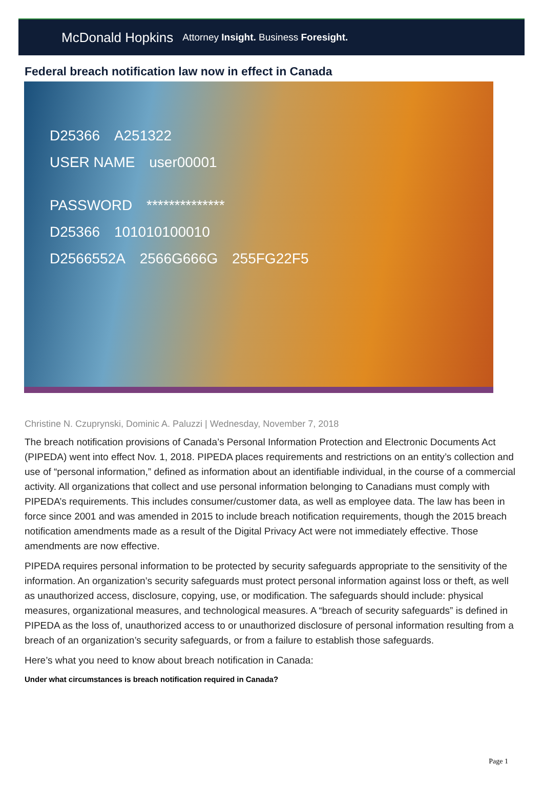McDonald Hopkins Attorney Insight. Business Foresight.
Federal breach notification law now in effect in Canada
D25366 A251322
USER NAME user00001
PASSWORD **************
D25366 101010100010
D2566552A 2566G666G 255FG22F5
Christine N. Czuprynski, Dominic A. Paluzzi | Wednesday, November 7, 2018
The breach notification provisions of Canada’s Personal Information Protection and Electronic Documents Act (PIPEDA) went into effect Nov. 1, 2018. PIPEDA places requirements and restrictions on an entity’s collection and use of “personal information,” defined as information about an identifiable individual, in the course of a commercial activity. All organizations that collect and use personal information belonging to Canadians must comply with PIPEDA’s requirements. This includes consumer/customer data, as well as employee data. The law has been in force since 2001 and was amended in 2015 to include breach notification requirements, though the 2015 breach notification amendments made as a result of the Digital Privacy Act were not immediately effective. Those amendments are now effective.
PIPEDA requires personal information to be protected by security safeguards appropriate to the sensitivity of the information. An organization’s security safeguards must protect personal information against loss or theft, as well as unauthorized access, disclosure, copying, use, or modification. The safeguards should include: physical measures, organizational measures, and technological measures. A “breach of security safeguards” is defined in PIPEDA as the loss of, unauthorized access to or unauthorized disclosure of personal information resulting from a breach of an organization’s security safeguards, or from a failure to establish those safeguards.
Here’s what you need to know about breach notification in Canada:
Under what circumstances is breach notification required in Canada?
Page 1